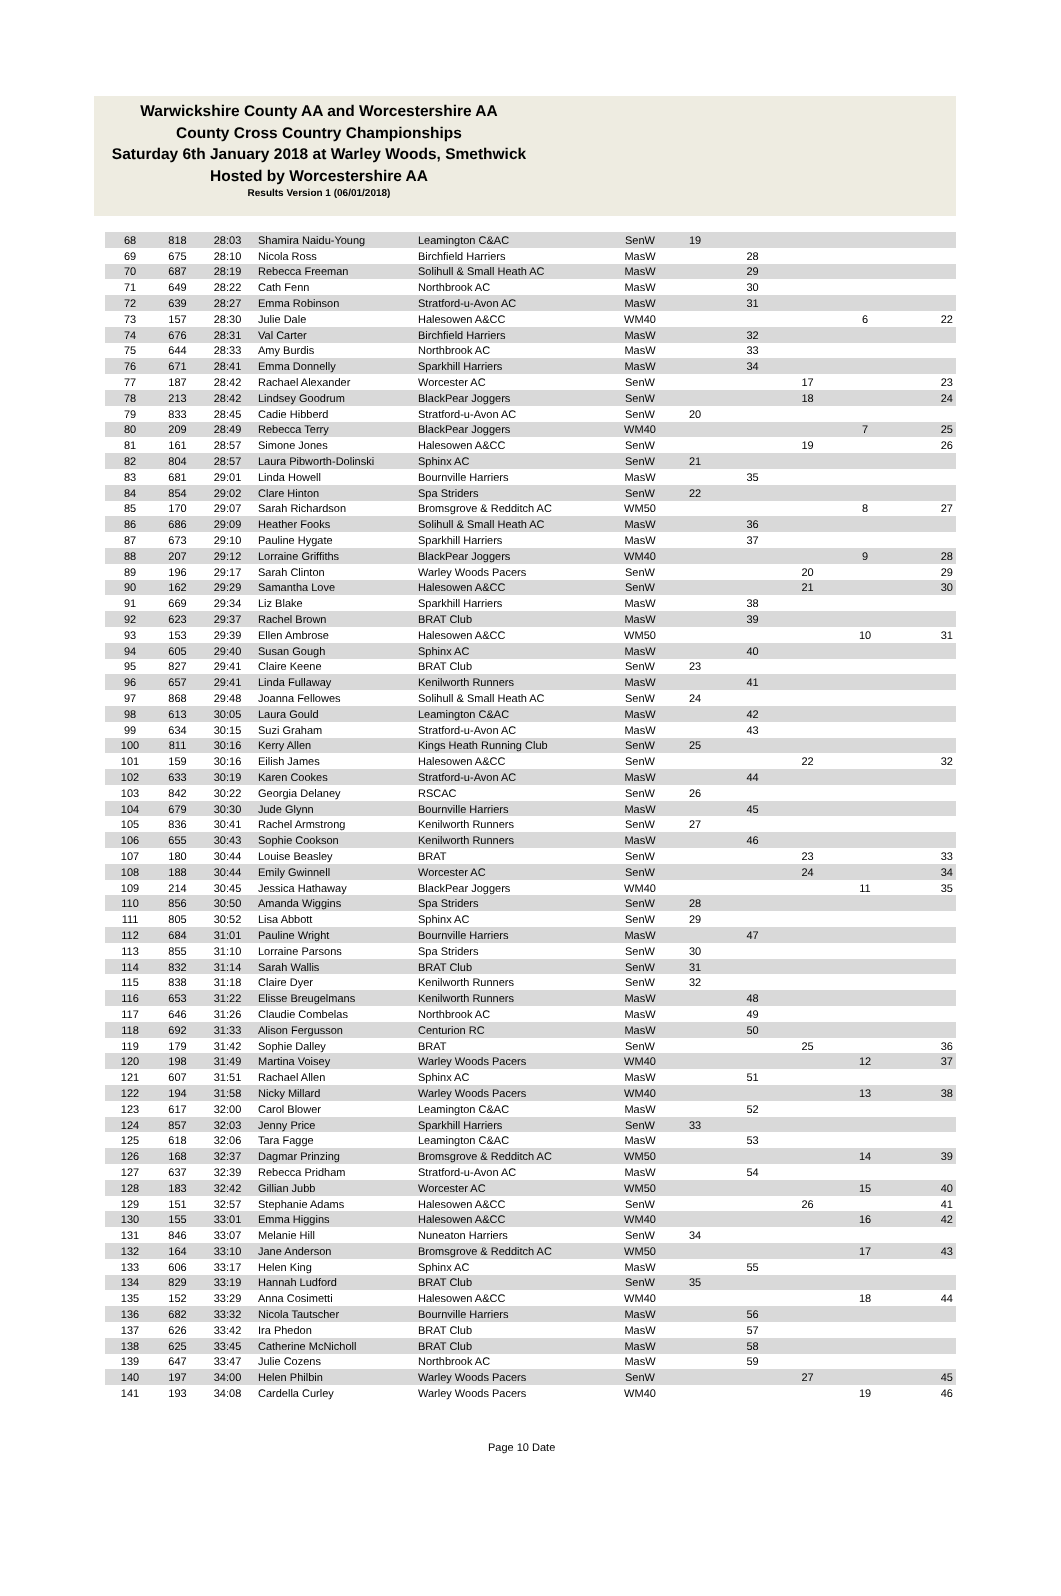Warwickshire County AA and Worcestershire AA
County Cross Country Championships
Saturday 6th January 2018 at Warley Woods, Smethwick
Hosted by Worcestershire AA
Results Version 1 (06/01/2018)
| 68 | 818 | 28:03 | Shamira Naidu-Young | Leamington C&AC | SenW | 19 | | | | |
| 69 | 675 | 28:10 | Nicola Ross | Birchfield Harriers | MasW | | 28 | | | |
| 70 | 687 | 28:19 | Rebecca Freeman | Solihull & Small Heath AC | MasW | | 29 | | | |
| 71 | 649 | 28:22 | Cath Fenn | Northbrook AC | MasW | | 30 | | | |
| 72 | 639 | 28:27 | Emma Robinson | Stratford-u-Avon AC | MasW | | 31 | | | |
| 73 | 157 | 28:30 | Julie Dale | Halesowen A&CC | WM40 | | | | 6 | 22 |
| 74 | 676 | 28:31 | Val Carter | Birchfield Harriers | MasW | | 32 | | | |
| 75 | 644 | 28:33 | Amy Burdis | Northbrook AC | MasW | | 33 | | | |
| 76 | 671 | 28:41 | Emma Donnelly | Sparkhill Harriers | MasW | | 34 | | | |
| 77 | 187 | 28:42 | Rachael Alexander | Worcester AC | SenW | | | 17 | | 23 |
| 78 | 213 | 28:42 | Lindsey Goodrum | BlackPear Joggers | SenW | | | 18 | | 24 |
| 79 | 833 | 28:45 | Cadie Hibberd | Stratford-u-Avon AC | SenW | 20 | | | | |
| 80 | 209 | 28:49 | Rebecca Terry | BlackPear Joggers | WM40 | | | | 7 | 25 |
| 81 | 161 | 28:57 | Simone Jones | Halesowen A&CC | SenW | | | 19 | | 26 |
| 82 | 804 | 28:57 | Laura Pibworth-Dolinski | Sphinx AC | SenW | 21 | | | | |
| 83 | 681 | 29:01 | Linda Howell | Bournville Harriers | MasW | | 35 | | | |
| 84 | 854 | 29:02 | Clare Hinton | Spa Striders | SenW | 22 | | | | |
| 85 | 170 | 29:07 | Sarah Richardson | Bromsgrove & Redditch AC | WM50 | | | | 8 | 27 |
| 86 | 686 | 29:09 | Heather Fooks | Solihull & Small Heath AC | MasW | | 36 | | | |
| 87 | 673 | 29:10 | Pauline Hygate | Sparkhill Harriers | MasW | | 37 | | | |
| 88 | 207 | 29:12 | Lorraine Griffiths | BlackPear Joggers | WM40 | | | | 9 | 28 |
| 89 | 196 | 29:17 | Sarah Clinton | Warley Woods Pacers | SenW | | | 20 | | 29 |
| 90 | 162 | 29:29 | Samantha Love | Halesowen A&CC | SenW | | | 21 | | 30 |
| 91 | 669 | 29:34 | Liz Blake | Sparkhill Harriers | MasW | | 38 | | | |
| 92 | 623 | 29:37 | Rachel Brown | BRAT Club | MasW | | 39 | | | |
| 93 | 153 | 29:39 | Ellen Ambrose | Halesowen A&CC | WM50 | | | | 10 | 31 |
| 94 | 605 | 29:40 | Susan Gough | Sphinx AC | MasW | | 40 | | | |
| 95 | 827 | 29:41 | Claire Keene | BRAT Club | SenW | 23 | | | | |
| 96 | 657 | 29:41 | Linda Fullaway | Kenilworth Runners | MasW | | 41 | | | |
| 97 | 868 | 29:48 | Joanna Fellowes | Solihull & Small Heath AC | SenW | 24 | | | | |
| 98 | 613 | 30:05 | Laura Gould | Leamington C&AC | MasW | | 42 | | | |
| 99 | 634 | 30:15 | Suzi Graham | Stratford-u-Avon AC | MasW | | 43 | | | |
| 100 | 811 | 30:16 | Kerry Allen | Kings Heath Running Club | SenW | 25 | | | | |
| 101 | 159 | 30:16 | Eilish James | Halesowen A&CC | SenW | | | 22 | | 32 |
| 102 | 633 | 30:19 | Karen Cookes | Stratford-u-Avon AC | MasW | | 44 | | | |
| 103 | 842 | 30:22 | Georgia Delaney | RSCAC | SenW | 26 | | | | |
| 104 | 679 | 30:30 | Jude Glynn | Bournville Harriers | MasW | | 45 | | | |
| 105 | 836 | 30:41 | Rachel Armstrong | Kenilworth Runners | SenW | 27 | | | | |
| 106 | 655 | 30:43 | Sophie Cookson | Kenilworth Runners | MasW | | 46 | | | |
| 107 | 180 | 30:44 | Louise Beasley | BRAT | SenW | | | 23 | | 33 |
| 108 | 188 | 30:44 | Emily Gwinnell | Worcester AC | SenW | | | 24 | | 34 |
| 109 | 214 | 30:45 | Jessica Hathaway | BlackPear Joggers | WM40 | | | | 11 | 35 |
| 110 | 856 | 30:50 | Amanda Wiggins | Spa Striders | SenW | 28 | | | | |
| 111 | 805 | 30:52 | Lisa Abbott | Sphinx AC | SenW | 29 | | | | |
| 112 | 684 | 31:01 | Pauline Wright | Bournville Harriers | MasW | | 47 | | | |
| 113 | 855 | 31:10 | Lorraine Parsons | Spa Striders | SenW | 30 | | | | |
| 114 | 832 | 31:14 | Sarah Wallis | BRAT Club | SenW | 31 | | | | |
| 115 | 838 | 31:18 | Claire Dyer | Kenilworth Runners | SenW | 32 | | | | |
| 116 | 653 | 31:22 | Elisse Breugelmans | Kenilworth Runners | MasW | | 48 | | | |
| 117 | 646 | 31:26 | Claudie Combelas | Northbrook AC | MasW | | 49 | | | |
| 118 | 692 | 31:33 | Alison Fergusson | Centurion RC | MasW | | 50 | | | |
| 119 | 179 | 31:42 | Sophie Dalley | BRAT | SenW | | | 25 | | 36 |
| 120 | 198 | 31:49 | Martina Voisey | Warley Woods Pacers | WM40 | | | | 12 | 37 |
| 121 | 607 | 31:51 | Rachael Allen | Sphinx AC | MasW | | 51 | | | |
| 122 | 194 | 31:58 | Nicky Millard | Warley Woods Pacers | WM40 | | | | 13 | 38 |
| 123 | 617 | 32:00 | Carol Blower | Leamington C&AC | MasW | | 52 | | | |
| 124 | 857 | 32:03 | Jenny Price | Sparkhill Harriers | SenW | 33 | | | | |
| 125 | 618 | 32:06 | Tara Fagge | Leamington C&AC | MasW | | 53 | | | |
| 126 | 168 | 32:37 | Dagmar Prinzing | Bromsgrove & Redditch AC | WM50 | | | | 14 | 39 |
| 127 | 637 | 32:39 | Rebecca Pridham | Stratford-u-Avon AC | MasW | | 54 | | | |
| 128 | 183 | 32:42 | Gillian Jubb | Worcester AC | WM50 | | | | 15 | 40 |
| 129 | 151 | 32:57 | Stephanie Adams | Halesowen A&CC | SenW | | | 26 | | 41 |
| 130 | 155 | 33:01 | Emma Higgins | Halesowen A&CC | WM40 | | | | 16 | 42 |
| 131 | 846 | 33:07 | Melanie Hill | Nuneaton Harriers | SenW | 34 | | | | |
| 132 | 164 | 33:10 | Jane Anderson | Bromsgrove & Redditch AC | WM50 | | | | 17 | 43 |
| 133 | 606 | 33:17 | Helen King | Sphinx AC | MasW | | 55 | | | |
| 134 | 829 | 33:19 | Hannah Ludford | BRAT Club | SenW | 35 | | | | |
| 135 | 152 | 33:29 | Anna Cosimetti | Halesowen A&CC | WM40 | | | | 18 | 44 |
| 136 | 682 | 33:32 | Nicola Tautscher | Bournville Harriers | MasW | | 56 | | | |
| 137 | 626 | 33:42 | Ira Phedon | BRAT Club | MasW | | 57 | | | |
| 138 | 625 | 33:45 | Catherine McNicholl | BRAT Club | MasW | | 58 | | | |
| 139 | 647 | 33:47 | Julie Cozens | Northbrook AC | MasW | | 59 | | | |
| 140 | 197 | 34:00 | Helen Philbin | Warley Woods Pacers | SenW | | | 27 | | 45 |
| 141 | 193 | 34:08 | Cardella Curley | Warley Woods Pacers | WM40 | | | | 19 | 46 |
Page 10 Date